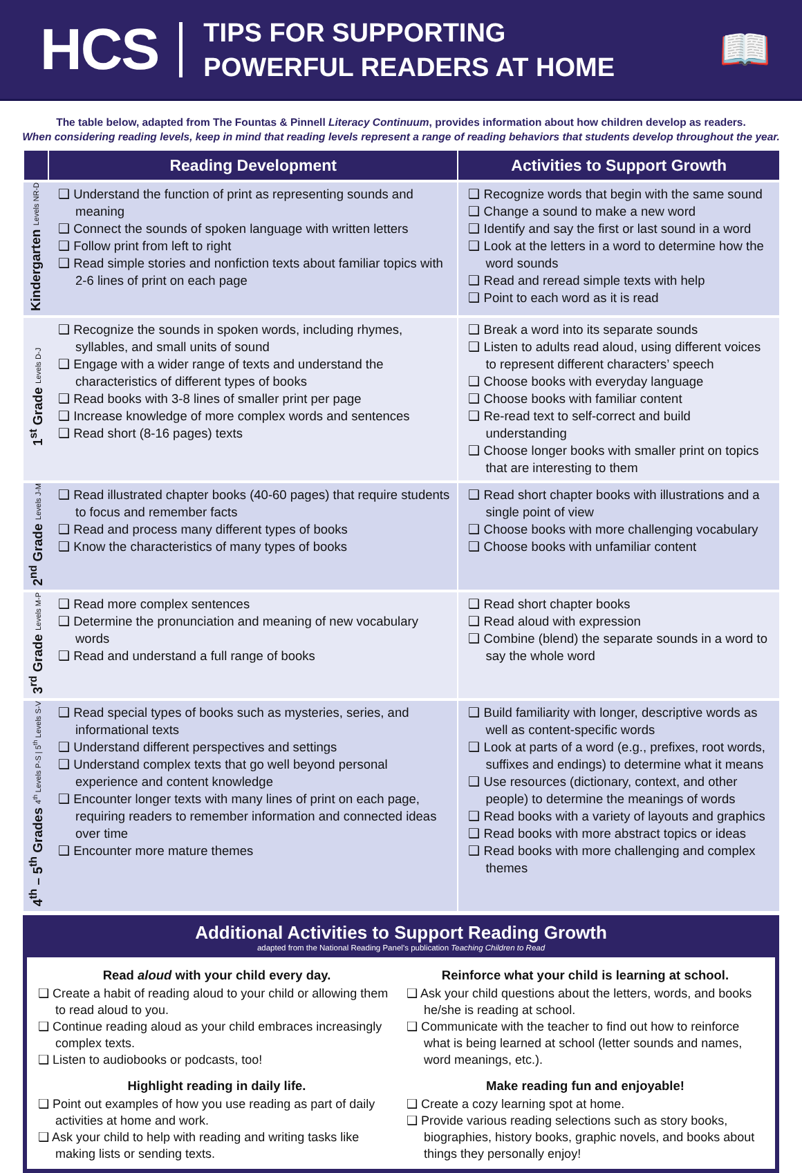HCS
TIPS FOR SUPPORTING
POWERFUL READERS AT HOME
📖
The table below, adapted from The Fountas & Pinnell Literacy Continuum, provides information about how children develop as readers.
When considering reading levels, keep in mind that reading levels represent a range of reading behaviors that students develop throughout the year.
| | Reading Development | Activities to Support Growth |
| --- | --- | --- |
| Kindergarten Levels NR-D | ❑ Understand the function of print as representing sounds and meaning ❑ Connect the sounds of spoken language with written letters ❑ Follow print from left to right ❑ Read simple stories and nonfiction texts about familiar topics with 2-6 lines of print on each page | ❑ Recognize words that begin with the same sound ❑ Change a sound to make a new word ❑ Identify and say the first or last sound in a word ❑ Look at the letters in a word to determine how the word sounds ❑ Read and reread simple texts with help ❑ Point to each word as it is read |
| 1<sup>st</sup> Grade Levels D-J | ❑ Recognize the sounds in spoken words, including rhymes, syllables, and small units of sound ❑ Engage with a wider range of texts and understand the characteristics of different types of books ❑ Read books with 3-8 lines of smaller print per page ❑ Increase knowledge of more complex words and sentences ❑ Read short (8-16 pages) texts | ❑ Break a word into its separate sounds ❑ Listen to adults read aloud, using different voices to represent different characters’ speech ❑ Choose books with everyday language ❑ Choose books with familiar content ❑ Re-read text to self-correct and build understanding ❑ Choose longer books with smaller print on topics that are interesting to them |
| 2<sup>nd</sup> Grade Levels J-M | ❑ Read illustrated chapter books (40-60 pages) that require students to focus and remember facts ❑ Read and process many different types of books ❑ Know the characteristics of many types of books | ❑ Read short chapter books with illustrations and a single point of view ❑ Choose books with more challenging vocabulary ❑ Choose books with unfamiliar content |
| 3<sup>rd</sup> Grade Levels M-P | ❑ Read more complex sentences ❑ Determine the pronunciation and meaning of new vocabulary words ❑ Read and understand a full range of books | ❑ Read short chapter books ❑ Read aloud with expression ❑ Combine (blend) the separate sounds in a word to say the whole word |
| 4<sup>th</sup> – 5<sup>th</sup> Grades 4<sup>th</sup> Levels P-S / 5<sup>th</sup> Levels S-V | ❑ Read special types of books such as mysteries, series, and informational texts ❑ Understand different perspectives and settings ❑ Understand complex texts that go well beyond personal experience and content knowledge ❑ Encounter longer texts with many lines of print on each page, requiring readers to remember information and connected ideas over time ❑ Encounter more mature themes | ❑ Build familiarity with longer, descriptive words as well as content-specific words ❑ Look at parts of a word (e.g., prefixes, root words, suffixes and endings) to determine what it means ❑ Use resources (dictionary, context, and other people) to determine the meanings of words ❑ Read books with a variety of layouts and graphics ❑ Read books with more abstract topics or ideas ❑ Read books with more challenging and complex themes |
Additional Activities to Support Reading Growth
adapted from the National Reading Panel’s publication Teaching Children to Read
Read aloud with your child every day.
❑ Create a habit of reading aloud to your child or allowing them to read aloud to you.
❑ Continue reading aloud as your child embraces increasingly complex texts.
❑ Listen to audiobooks or podcasts, too!
Highlight reading in daily life.
❑ Point out examples of how you use reading as part of daily activities at home and work.
❑ Ask your child to help with reading and writing tasks like making lists or sending texts.
Reinforce what your child is learning at school.
❑ Ask your child questions about the letters, words, and books he/she is reading at school.
❑ Communicate with the teacher to find out how to reinforce what is being learned at school (letter sounds and names, word meanings, etc.).
Make reading fun and enjoyable!
❑ Create a cozy learning spot at home.
❑ Provide various reading selections such as story books, biographies, history books, graphic novels, and books about things they personally enjoy!